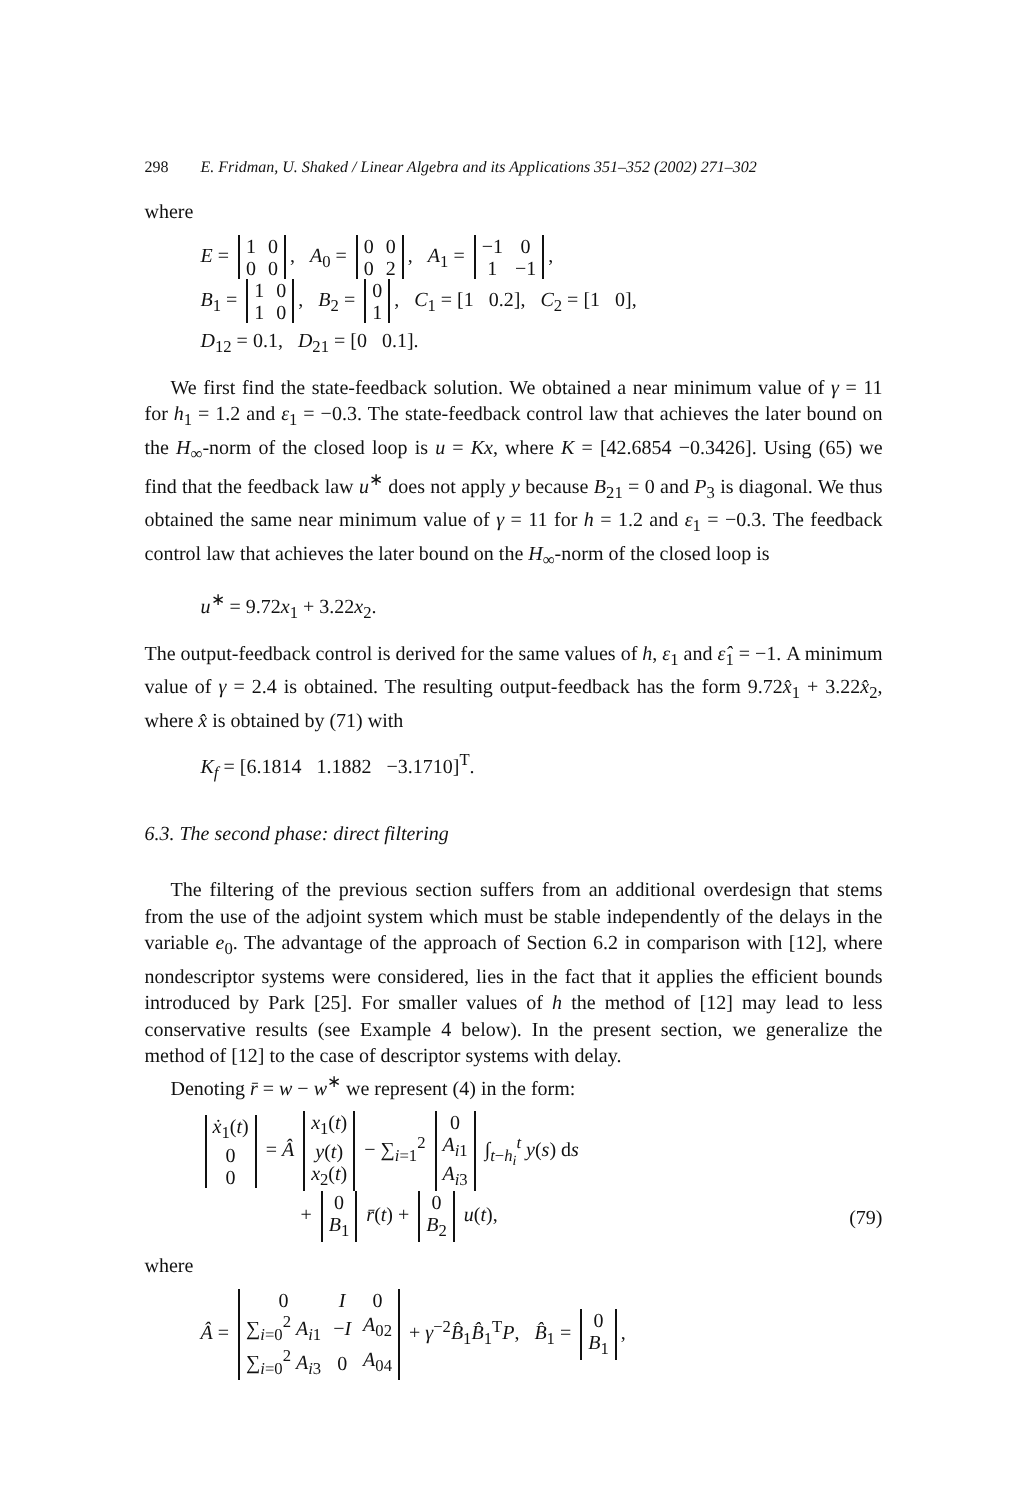298 E. Fridman, U. Shaked / Linear Algebra and its Applications 351–352 (2002) 271–302
where
E =
| 1 | 0 |
| 0 | 0 |
, A<sub>0</sub> =
| 0 | 0 |
| 0 | 2 |
, A<sub>1</sub> =
| −1 | 0 |
| 1 | −1 |
,
B<sub>1</sub> =
| 1 | 0 |
| 1 | 0 |
, B<sub>2</sub> =
| 0 |
| 1 |
, C<sub>1</sub> = [1 0.2], C<sub>2</sub> = [1 0],
D<sub>12</sub> = 0.1, D<sub>21</sub> = [0 0.1].
We first find the state-feedback solution. We obtained a near minimum value of γ = 11 for h<sub>1</sub> = 1.2 and ε<sub>1</sub> = −0.3. The state-feedback control law that achieves the later bound on the H<sub>∞</sub>-norm of the closed loop is u = Kx, where K = [42.6854 −0.3426]. Using (65) we find that the feedback law u<sup>∗</sup> does not apply y because B<sub>21</sub> = 0 and P<sub>3</sub> is diagonal. We thus obtained the same near minimum value of γ = 11 for h = 1.2 and ε<sub>1</sub> = −0.3. The feedback control law that achieves the later bound on the H<sub>∞</sub>-norm of the closed loop is
u<sup>∗</sup> = 9.72x<sub>1</sub> + 3.22x<sub>2</sub>.
The output-feedback control is derived for the same values of h, ε<sub>1</sub> and ε̂<sub>1</sub> = −1. A minimum value of γ = 2.4 is obtained. The resulting output-feedback has the form 9.72x̂<sub>1</sub> + 3.22x̂<sub>2</sub>, where x̂ is obtained by (71) with
K<sub>f</sub> = [6.1814 1.1882 −3.1710]<sup>T</sup>.
6.3. The second phase: direct filtering
The filtering of the previous section suffers from an additional overdesign that stems from the use of the adjoint system which must be stable independently of the delays in the variable e<sub>0</sub>. The advantage of the approach of Section 6.2 in comparison with [12], where nondescriptor systems were considered, lies in the fact that it applies the efficient bounds introduced by Park [25]. For smaller values of h the method of [12] may lead to less conservative results (see Example 4 below). In the present section, we generalize the method of [12] to the case of descriptor systems with delay.
Denoting r̄ = w − w<sup>∗</sup> we represent (4) in the form:
| ẋ<sub>1</sub>( t ) |
| 0 |
| 0 |
= Â
| x<sub>1</sub>( t ) |
| y ( t ) |
| x<sub>2</sub>( t ) |
− ∑<sub>i=1</sub><sup>2</sup>
| 0 |
| A<sub>i1</sub> |
| A<sub>i3</sub> |
∫<sub>t−h<sub>i</sub></sub><sup>t</sup> y(s) ds
+
| 0 |
| B<sub>1</sub> |
r̄(t) +
| 0 |
| B<sub>2</sub> |
u(t), (79)
where
Â =
| 0 | I | 0 |
| ∑<sub>i=0</sub><sup>2</sup> A<sub>i1</sub> | − I | A<sub>02</sub> |
| ∑<sub>i=0</sub><sup>2</sup> A<sub>i3</sub> | 0 | A<sub>04</sub> |
+ γ<sup>−2</sup>B̂<sub>1</sub>B̂<sub>1</sub><sup>T</sup>P, B̂<sub>1</sub> =
| 0 |
| B<sub>1</sub> |
,